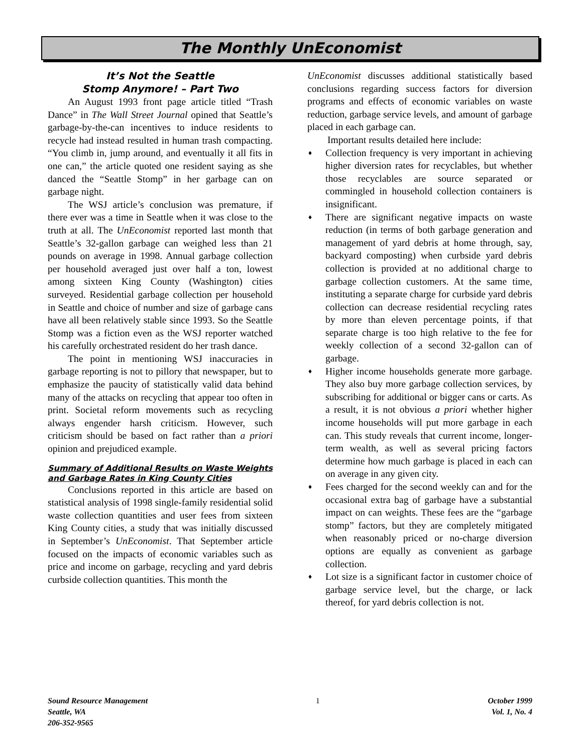The Monthly UnEconomist
It’s Not the Seattle
Stomp Anymore! – Part Two
An August 1993 front page article titled “Trash Dance” in The Wall Street Journal opined that Seattle’s garbage-by-the-can incentives to induce residents to recycle had instead resulted in human trash compacting. “You climb in, jump around, and eventually it all fits in one can,” the article quoted one resident saying as she danced the “Seattle Stomp” in her garbage can on garbage night.
The WSJ article’s conclusion was premature, if there ever was a time in Seattle when it was close to the truth at all. The UnEconomist reported last month that Seattle’s 32-gallon garbage can weighed less than 21 pounds on average in 1998. Annual garbage collection per household averaged just over half a ton, lowest among sixteen King County (Washington) cities surveyed. Residential garbage collection per household in Seattle and choice of number and size of garbage cans have all been relatively stable since 1993. So the Seattle Stomp was a fiction even as the WSJ reporter watched his carefully orchestrated resident do her trash dance.
The point in mentioning WSJ inaccuracies in garbage reporting is not to pillory that newspaper, but to emphasize the paucity of statistically valid data behind many of the attacks on recycling that appear too often in print. Societal reform movements such as recycling always engender harsh criticism. However, such criticism should be based on fact rather than a priori opinion and prejudiced example.
Summary of Additional Results on Waste Weights and Garbage Rates in King County Cities
Conclusions reported in this article are based on statistical analysis of 1998 single-family residential solid waste collection quantities and user fees from sixteen King County cities, a study that was initially discussed in September’s UnEconomist. That September article focused on the impacts of economic variables such as price and income on garbage, recycling and yard debris curbside collection quantities. This month the
UnEconomist discusses additional statistically based conclusions regarding success factors for diversion programs and effects of economic variables on waste reduction, garbage service levels, and amount of garbage placed in each garbage can.
Important results detailed here include:
♦ Collection frequency is very important in achieving higher diversion rates for recyclables, but whether those recyclables are source separated or commingled in household collection containers is insignificant.
♦ There are significant negative impacts on waste reduction (in terms of both garbage generation and management of yard debris at home through, say, backyard composting) when curbside yard debris collection is provided at no additional charge to garbage collection customers. At the same time, instituting a separate charge for curbside yard debris collection can decrease residential recycling rates by more than eleven percentage points, if that separate charge is too high relative to the fee for weekly collection of a second 32-gallon can of garbage.
♦ Higher income households generate more garbage. They also buy more garbage collection services, by subscribing for additional or bigger cans or carts. As a result, it is not obvious a priori whether higher income households will put more garbage in each can. This study reveals that current income, longer-term wealth, as well as several pricing factors determine how much garbage is placed in each can on average in any given city.
♦ Fees charged for the second weekly can and for the occasional extra bag of garbage have a substantial impact on can weights. These fees are the “garbage stomp” factors, but they are completely mitigated when reasonably priced or no-charge diversion options are equally as convenient as garbage collection.
♦ Lot size is a significant factor in customer choice of garbage service level, but the charge, or lack thereof, for yard debris collection is not.
Sound Resource Management
Seattle, WA
206-352-9565
1 October 1999
Vol. 1, No. 4